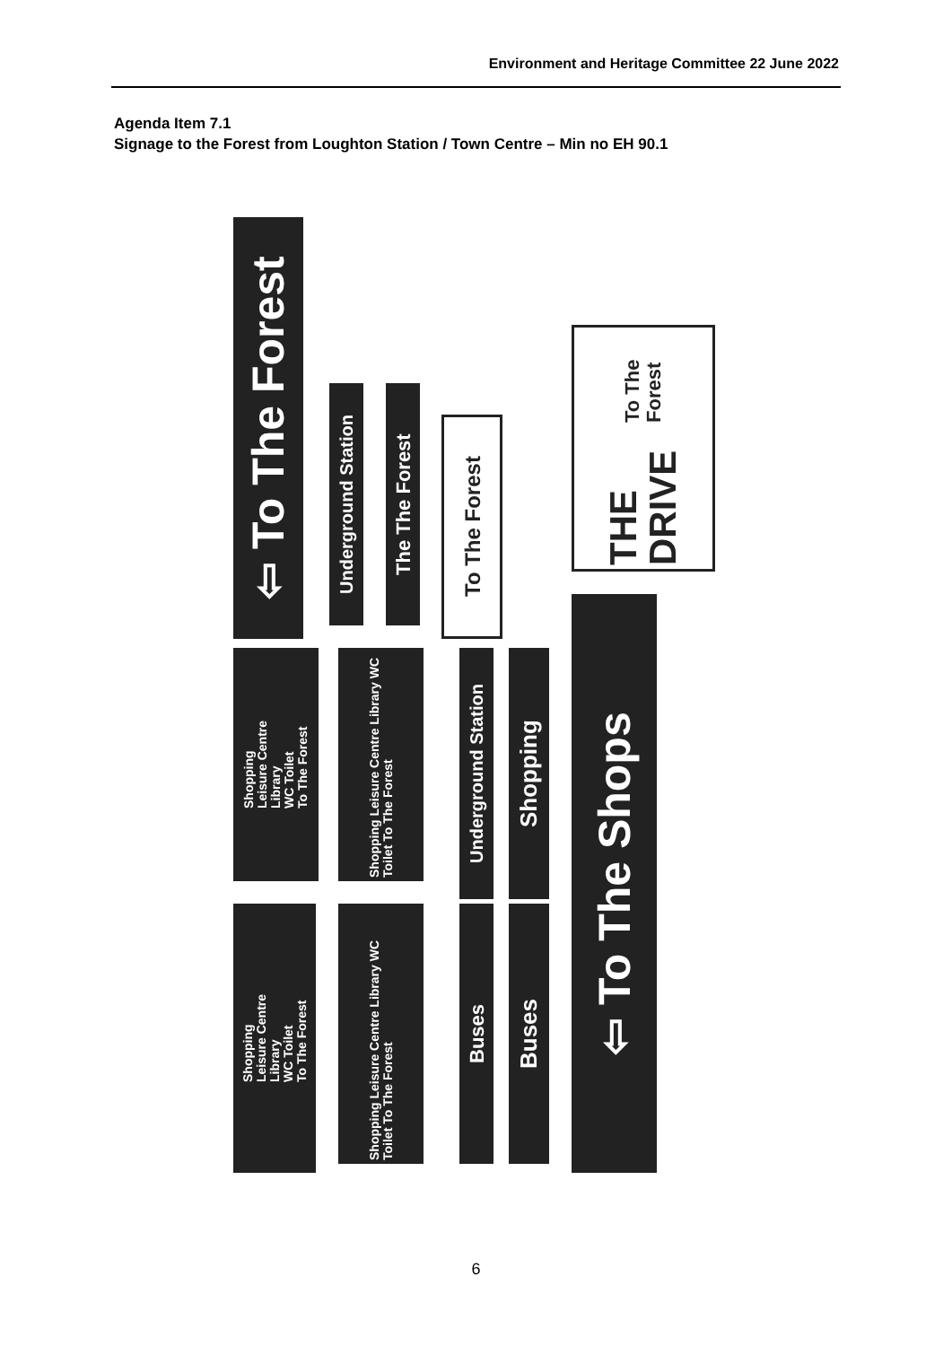Environment and Heritage Committee 22 June 2022
Agenda Item 7.1
Signage to the Forest from Loughton Station / Town Centre – Min no EH 90.1
⇦ To The Forest
Shopping
Leisure Centre
Library
WC Toilet
To The Forest
Shopping
Leisure Centre
Library
WC Toilet
To The Forest
Underground Station
Shopping Leisure Centre Library WC Toilet To The Forest
Shopping Leisure Centre Library WC Toilet To The Forest
The The Forest
To The Forest
Underground Station
Buses
Shopping
Buses
⇦ To The Shops
THE DRIVE
To The Forest
6